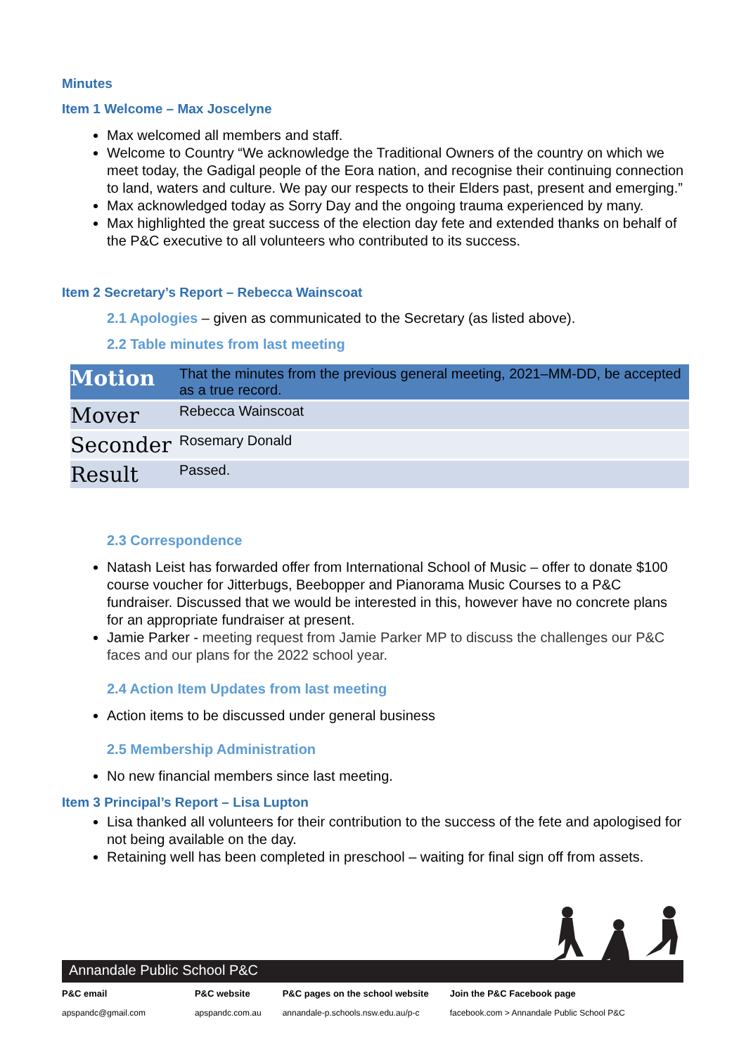Minutes
Item 1 Welcome – Max Joscelyne
Max welcomed all members and staff.
Welcome to Country “We acknowledge the Traditional Owners of the country on which we meet today, the Gadigal people of the Eora nation, and recognise their continuing connection to land, waters and culture. We pay our respects to their Elders past, present and emerging.”
Max acknowledged today as Sorry Day and the ongoing trauma experienced by many.
Max highlighted the great success of the election day fete and extended thanks on behalf of the P&C executive to all volunteers who contributed to its success.
Item 2 Secretary’s Report – Rebecca Wainscoat
2.1 Apologies – given as communicated to the Secretary (as listed above).
2.2 Table minutes from last meeting
| Motion | That the minutes from the previous general meeting, 2021–MM-DD, be accepted as a true record. |
| Mover | Rebecca Wainscoat |
| Seconder | Rosemary Donald |
| Result | Passed. |
2.3 Correspondence
Natash Leist has forwarded offer from International School of Music – offer to donate $100 course voucher for Jitterbugs, Beebopper and Pianorama Music Courses to a P&C fundraiser. Discussed that we would be interested in this, however have no concrete plans for an appropriate fundraiser at present.
Jamie Parker - meeting request from Jamie Parker MP to discuss the challenges our P&C faces and our plans for the 2022 school year.
2.4 Action Item Updates from last meeting
Action items to be discussed under general business
2.5 Membership Administration
No new financial members since last meeting.
Item 3 Principal’s Report – Lisa Lupton
Lisa thanked all volunteers for their contribution to the success of the fete and apologised for not being available on the day.
Retaining well has been completed in preschool – waiting for final sign off from assets.
Annandale Public School P&C
P&C email
apspandc@gmail.com
P&C website
apspandc.com.au
P&C pages on the school website
annandale-p.schools.nsw.edu.au/p-c
Join the P&C Facebook page
facebook.com > Annandale Public School P&C